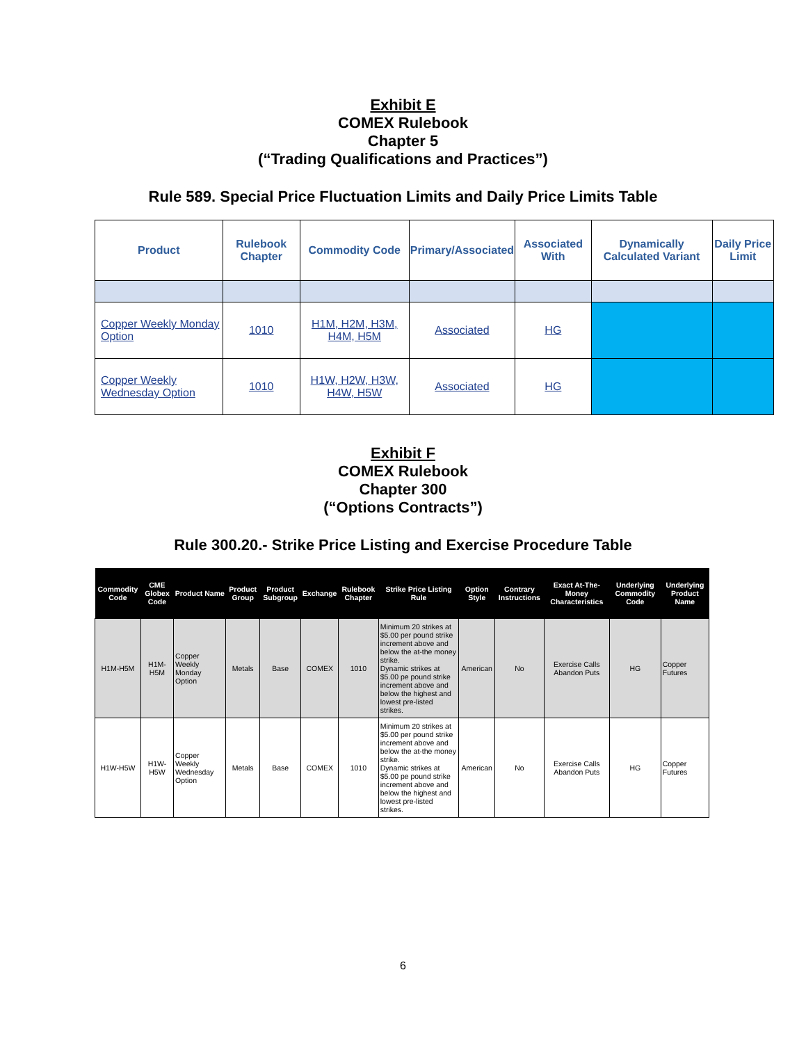Exhibit E
COMEX Rulebook
Chapter 5
(“Trading Qualifications and Practices”)
Rule 589. Special Price Fluctuation Limits and Daily Price Limits Table
| Product | Rulebook Chapter | Commodity Code | Primary/Associated | Associated With | Dynamically Calculated Variant | Daily Price Limit |
| --- | --- | --- | --- | --- | --- | --- |
| Copper Weekly Monday Option | 1010 | H1M, H2M, H3M, H4M, H5M | Associated | HG | | |
| Copper Weekly Wednesday Option | 1010 | H1W, H2W, H3W, H4W, H5W | Associated | HG | | |
Exhibit F
COMEX Rulebook
Chapter 300
(“Options Contracts”)
Rule 300.20.- Strike Price Listing and Exercise Procedure Table
| Commodity Code | CME Globex Code | Product Name | Product Group | Product Subgroup | Exchange | Rulebook Chapter | Strike Price Listing Rule | Option Style | Contrary Instructions | Exact At-The-Money Characteristics | Underlying Commodity Code | Underlying Product Name |
| --- | --- | --- | --- | --- | --- | --- | --- | --- | --- | --- | --- | --- |
| H1M-H5M | H1M-H5M | Copper Weekly Monday Option | Metals | Base | COMEX | 1010 | Minimum 20 strikes at $5.00 per pound strike increment above and below the at-the money strike. Dynamic strikes at $5.00 pe pound strike increment above and below the highest and lowest pre-listed strikes. | American | No | Exercise Calls Abandon Puts | HG | Copper Futures |
| H1W-H5W | H1W-H5W | Copper Weekly Wednesday Option | Metals | Base | COMEX | 1010 | Minimum 20 strikes at $5.00 per pound strike increment above and below the at-the money strike. Dynamic strikes at $5.00 pe pound strike increment above and below the highest and lowest pre-listed strikes. | American | No | Exercise Calls Abandon Puts | HG | Copper Futures |
6